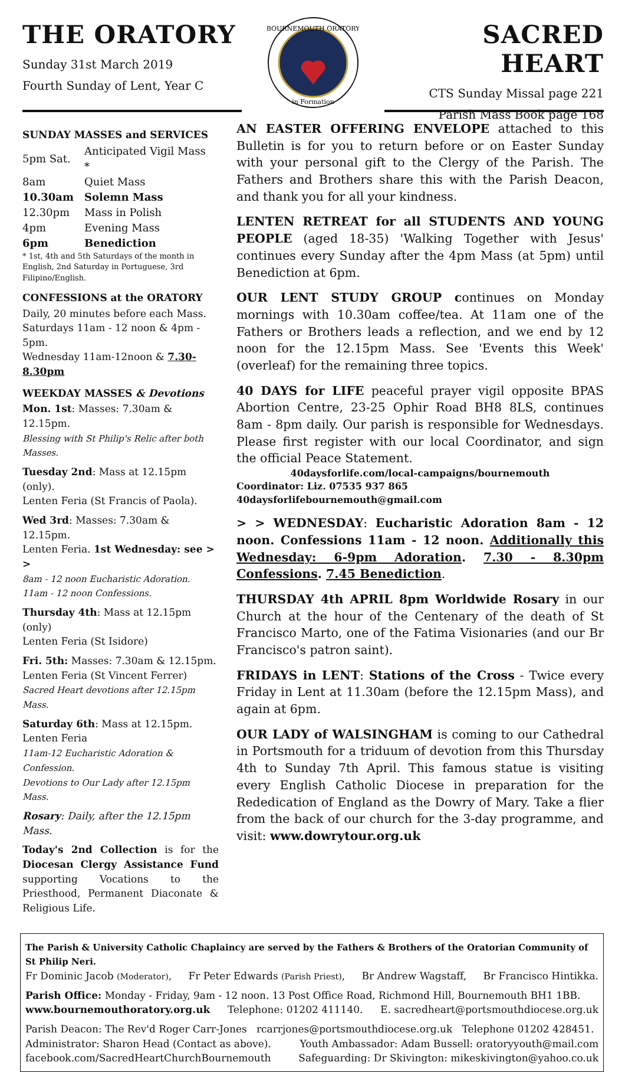THE ORATORY
Sunday 31st March 2019
Fourth Sunday of Lent, Year C
BOURNEMOUTH ORATORY
in Formation
SACRED HEART
CTS Sunday Missal page 221
Parish Mass Book page 168
SUNDAY MASSES and SERVICES
| 5pm Sat. | Anticipated Vigil Mass * |
| 8am | Quiet Mass |
| 10.30am | Solemn Mass |
| 12.30pm | Mass in Polish |
| 4pm | Evening Mass |
| 6pm | Benediction |
* 1st, 4th and 5th Saturdays of the month in English, 2nd Saturday in Portuguese, 3rd Filipino/English.
CONFESSIONS at the ORATORY
Daily, 20 minutes before each Mass.
Saturdays 11am - 12 noon & 4pm - 5pm.
Wednesday 11am-12noon & 7.30-8.30pm
WEEKDAY MASSES & Devotions
Mon. 1st: Masses: 7.30am & 12.15pm.
Blessing with St Philip's Relic after both Masses.
Tuesday 2nd: Mass at 12.15pm (only).
Lenten Feria (St Francis of Paola).
Wed 3rd: Masses: 7.30am & 12.15pm.
Lenten Feria. 1st Wednesday: see > >
8am - 12 noon Eucharistic Adoration.
11am - 12 noon Confessions.
Thursday 4th: Mass at 12.15pm (only)
Lenten Feria (St Isidore)
Fri. 5th: Masses: 7.30am & 12.15pm.
Lenten Feria (St Vincent Ferrer)
Sacred Heart devotions after 12.15pm Mass.
Saturday 6th: Mass at 12.15pm.
Lenten Feria
11am-12 Eucharistic Adoration & Confession.
Devotions to Our Lady after 12.15pm Mass.
Rosary: Daily, after the 12.15pm Mass.
Today's 2nd Collection is for the Diocesan Clergy Assistance Fund supporting Vocations to the Priesthood, Permanent Diaconate & Religious Life.
AN EASTER OFFERING ENVELOPE attached to this Bulletin is for you to return before or on Easter Sunday with your personal gift to the Clergy of the Parish. The Fathers and Brothers share this with the Parish Deacon, and thank you for all your kindness.
LENTEN RETREAT for all STUDENTS AND YOUNG PEOPLE (aged 18-35) 'Walking Together with Jesus' continues every Sunday after the 4pm Mass (at 5pm) until Benediction at 6pm.
OUR LENT STUDY GROUP continues on Monday mornings with 10.30am coffee/tea. At 11am one of the Fathers or Brothers leads a reflection, and we end by 12 noon for the 12.15pm Mass. See 'Events this Week' (overleaf) for the remaining three topics.
40 DAYS for LIFE peaceful prayer vigil opposite BPAS Abortion Centre, 23-25 Ophir Road BH8 8LS, continues 8am - 8pm daily. Our parish is responsible for Wednesdays. Please first register with our local Coordinator, and sign the official Peace Statement.
40daysforlife.com/local-campaigns/bournemouth
Coordinator: Liz. 07535 937 865 40daysforlifebournemouth@gmail.com
> > WEDNESDAY: Eucharistic Adoration 8am - 12 noon. Confessions 11am - 12 noon. Additionally this Wednesday: 6-9pm Adoration. 7.30 - 8.30pm Confessions. 7.45 Benediction.
THURSDAY 4th APRIL 8pm Worldwide Rosary in our Church at the hour of the Centenary of the death of St Francisco Marto, one of the Fatima Visionaries (and our Br Francisco's patron saint).
FRIDAYS in LENT: Stations of the Cross - Twice every Friday in Lent at 11.30am (before the 12.15pm Mass), and again at 6pm.
OUR LADY of WALSINGHAM is coming to our Cathedral in Portsmouth for a triduum of devotion from this Thursday 4th to Sunday 7th April. This famous statue is visiting every English Catholic Diocese in preparation for the Rededication of England as the Dowry of Mary. Take a flier from the back of our church for the 3-day programme, and visit: www.dowrytour.org.uk
The Parish & University Catholic Chaplaincy are served by the Fathers & Brothers of the Oratorian Community of St Philip Neri.
Fr Dominic Jacob (Moderator), Fr Peter Edwards (Parish Priest), Br Andrew Wagstaff, Br Francisco Hintikka.
Parish Office: Monday - Friday, 9am - 12 noon. 13 Post Office Road, Richmond Hill, Bournemouth BH1 1BB.
www.bournemouthoratory.org.uk Telephone: 01202 411140. E. sacredheart@portsmouthdiocese.org.uk
Parish Deacon: The Rev'd Roger Carr-Jones rcarrjones@portsmouthdiocese.org.uk Telephone 01202 428451.
Administrator: Sharon Head (Contact as above). Youth Ambassador: Adam Bussell: oratoryyouth@mail.com
facebook.com/SacredHeartChurchBournemouth Safeguarding: Dr Skivington: mikeskivington@yahoo.co.uk